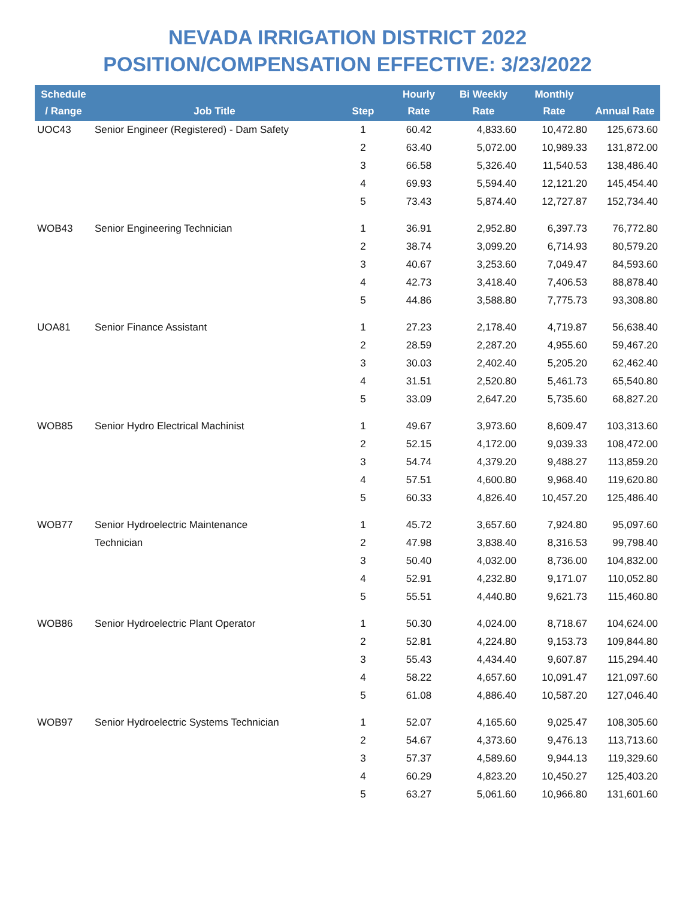NEVADA IRRIGATION DISTRICT 2022
POSITION/COMPENSATION EFFECTIVE: 3/23/2022
| Schedule / Range | Job Title | Step | Hourly Rate | Bi Weekly Rate | Monthly Rate | Annual Rate |
| --- | --- | --- | --- | --- | --- | --- |
| UOC43 | Senior Engineer (Registered) - Dam Safety | 1 | 60.42 | 4,833.60 | 10,472.80 | 125,673.60 |
| | | 2 | 63.40 | 5,072.00 | 10,989.33 | 131,872.00 |
| | | 3 | 66.58 | 5,326.40 | 11,540.53 | 138,486.40 |
| | | 4 | 69.93 | 5,594.40 | 12,121.20 | 145,454.40 |
| | | 5 | 73.43 | 5,874.40 | 12,727.87 | 152,734.40 |
| WOB43 | Senior Engineering Technician | 1 | 36.91 | 2,952.80 | 6,397.73 | 76,772.80 |
| | | 2 | 38.74 | 3,099.20 | 6,714.93 | 80,579.20 |
| | | 3 | 40.67 | 3,253.60 | 7,049.47 | 84,593.60 |
| | | 4 | 42.73 | 3,418.40 | 7,406.53 | 88,878.40 |
| | | 5 | 44.86 | 3,588.80 | 7,775.73 | 93,308.80 |
| UOA81 | Senior Finance Assistant | 1 | 27.23 | 2,178.40 | 4,719.87 | 56,638.40 |
| | | 2 | 28.59 | 2,287.20 | 4,955.60 | 59,467.20 |
| | | 3 | 30.03 | 2,402.40 | 5,205.20 | 62,462.40 |
| | | 4 | 31.51 | 2,520.80 | 5,461.73 | 65,540.80 |
| | | 5 | 33.09 | 2,647.20 | 5,735.60 | 68,827.20 |
| WOB85 | Senior Hydro Electrical Machinist | 1 | 49.67 | 3,973.60 | 8,609.47 | 103,313.60 |
| | | 2 | 52.15 | 4,172.00 | 9,039.33 | 108,472.00 |
| | | 3 | 54.74 | 4,379.20 | 9,488.27 | 113,859.20 |
| | | 4 | 57.51 | 4,600.80 | 9,968.40 | 119,620.80 |
| | | 5 | 60.33 | 4,826.40 | 10,457.20 | 125,486.40 |
| WOB77 | Senior Hydroelectric Maintenance | 1 | 45.72 | 3,657.60 | 7,924.80 | 95,097.60 |
| | Technician | 2 | 47.98 | 3,838.40 | 8,316.53 | 99,798.40 |
| | | 3 | 50.40 | 4,032.00 | 8,736.00 | 104,832.00 |
| | | 4 | 52.91 | 4,232.80 | 9,171.07 | 110,052.80 |
| | | 5 | 55.51 | 4,440.80 | 9,621.73 | 115,460.80 |
| WOB86 | Senior Hydroelectric Plant Operator | 1 | 50.30 | 4,024.00 | 8,718.67 | 104,624.00 |
| | | 2 | 52.81 | 4,224.80 | 9,153.73 | 109,844.80 |
| | | 3 | 55.43 | 4,434.40 | 9,607.87 | 115,294.40 |
| | | 4 | 58.22 | 4,657.60 | 10,091.47 | 121,097.60 |
| | | 5 | 61.08 | 4,886.40 | 10,587.20 | 127,046.40 |
| WOB97 | Senior Hydroelectric Systems Technician | 1 | 52.07 | 4,165.60 | 9,025.47 | 108,305.60 |
| | | 2 | 54.67 | 4,373.60 | 9,476.13 | 113,713.60 |
| | | 3 | 57.37 | 4,589.60 | 9,944.13 | 119,329.60 |
| | | 4 | 60.29 | 4,823.20 | 10,450.27 | 125,403.20 |
| | | 5 | 63.27 | 5,061.60 | 10,966.80 | 131,601.60 |